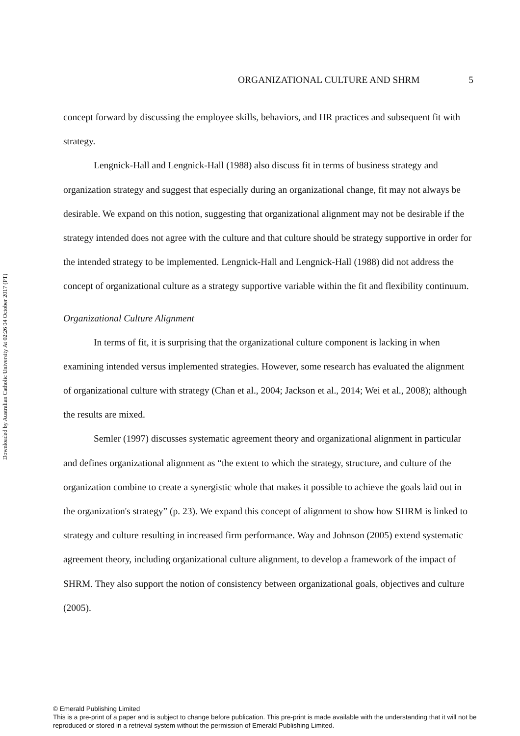Downloaded by Australian Catholic University At 02:26 04 October 2017 (PT)
ORGANIZATIONAL CULTURE AND SHRM 5
concept forward by discussing the employee skills, behaviors, and HR practices and subsequent fit with strategy.
Lengnick-Hall and Lengnick-Hall (1988) also discuss fit in terms of business strategy and organization strategy and suggest that especially during an organizational change, fit may not always be desirable. We expand on this notion, suggesting that organizational alignment may not be desirable if the strategy intended does not agree with the culture and that culture should be strategy supportive in order for the intended strategy to be implemented. Lengnick-Hall and Lengnick-Hall (1988) did not address the concept of organizational culture as a strategy supportive variable within the fit and flexibility continuum.
Organizational Culture Alignment
In terms of fit, it is surprising that the organizational culture component is lacking in when examining intended versus implemented strategies. However, some research has evaluated the alignment of organizational culture with strategy (Chan et al., 2004; Jackson et al., 2014; Wei et al., 2008); although the results are mixed.
Semler (1997) discusses systematic agreement theory and organizational alignment in particular and defines organizational alignment as “the extent to which the strategy, structure, and culture of the organization combine to create a synergistic whole that makes it possible to achieve the goals laid out in the organization's strategy” (p. 23). We expand this concept of alignment to show how SHRM is linked to strategy and culture resulting in increased firm performance. Way and Johnson (2005) extend systematic agreement theory, including organizational culture alignment, to develop a framework of the impact of SHRM. They also support the notion of consistency between organizational goals, objectives and culture (2005).
© Emerald Publishing Limited
This is a pre-print of a paper and is subject to change before publication. This pre-print is made available with the understanding that it will not be reproduced or stored in a retrieval system without the permission of Emerald Publishing Limited.